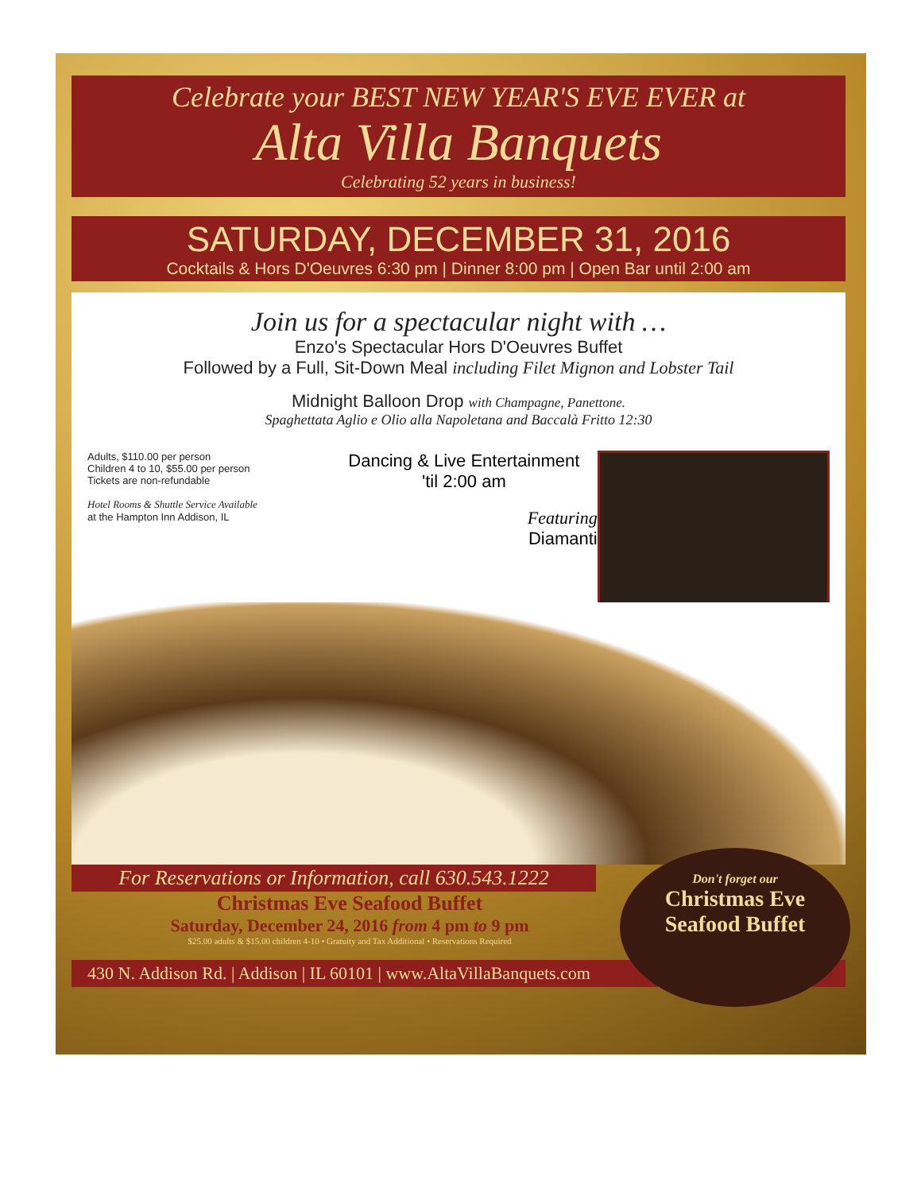Celebrate your BEST NEW YEAR'S EVE EVER at
Alta Villa Banquets
Celebrating 52 years in business!
SATURDAY, DECEMBER 31, 2016
Cocktails & Hors D'Oeuvres 6:30 pm | Dinner 8:00 pm | Open Bar until 2:00 am
Join us for a spectacular night with …
Enzo's Spectacular Hors D'Oeuvres Buffet
Followed by a Full, Sit-Down Meal including Filet Mignon and Lobster Tail
Midnight Balloon Drop with Champagne, Panettone.
Spaghettata Aglio e Olio alla Napoletana and Baccalà Fritto 12:30
Adults, $110.00 per person
Children 4 to 10, $55.00 per person
Tickets are non-refundable
Hotel Rooms & Shuttle Service Available
at the Hampton Inn Addison, IL
Dancing & Live Entertainment
'til 2:00 am
Featuring
Diamanti
For Reservations or Information, call 630.543.1222
Christmas Eve Seafood Buffet
Saturday, December 24, 2016 from 4 pm to 9 pm
$25.00 adults & $15.00 children 4-10 • Gratuity and Tax Additional • Reservations Required
430 N. Addison Rd. | Addison | IL 60101 | www.AltaVillaBanquets.com
Don't forget our
Christmas Eve
Seafood Buffet